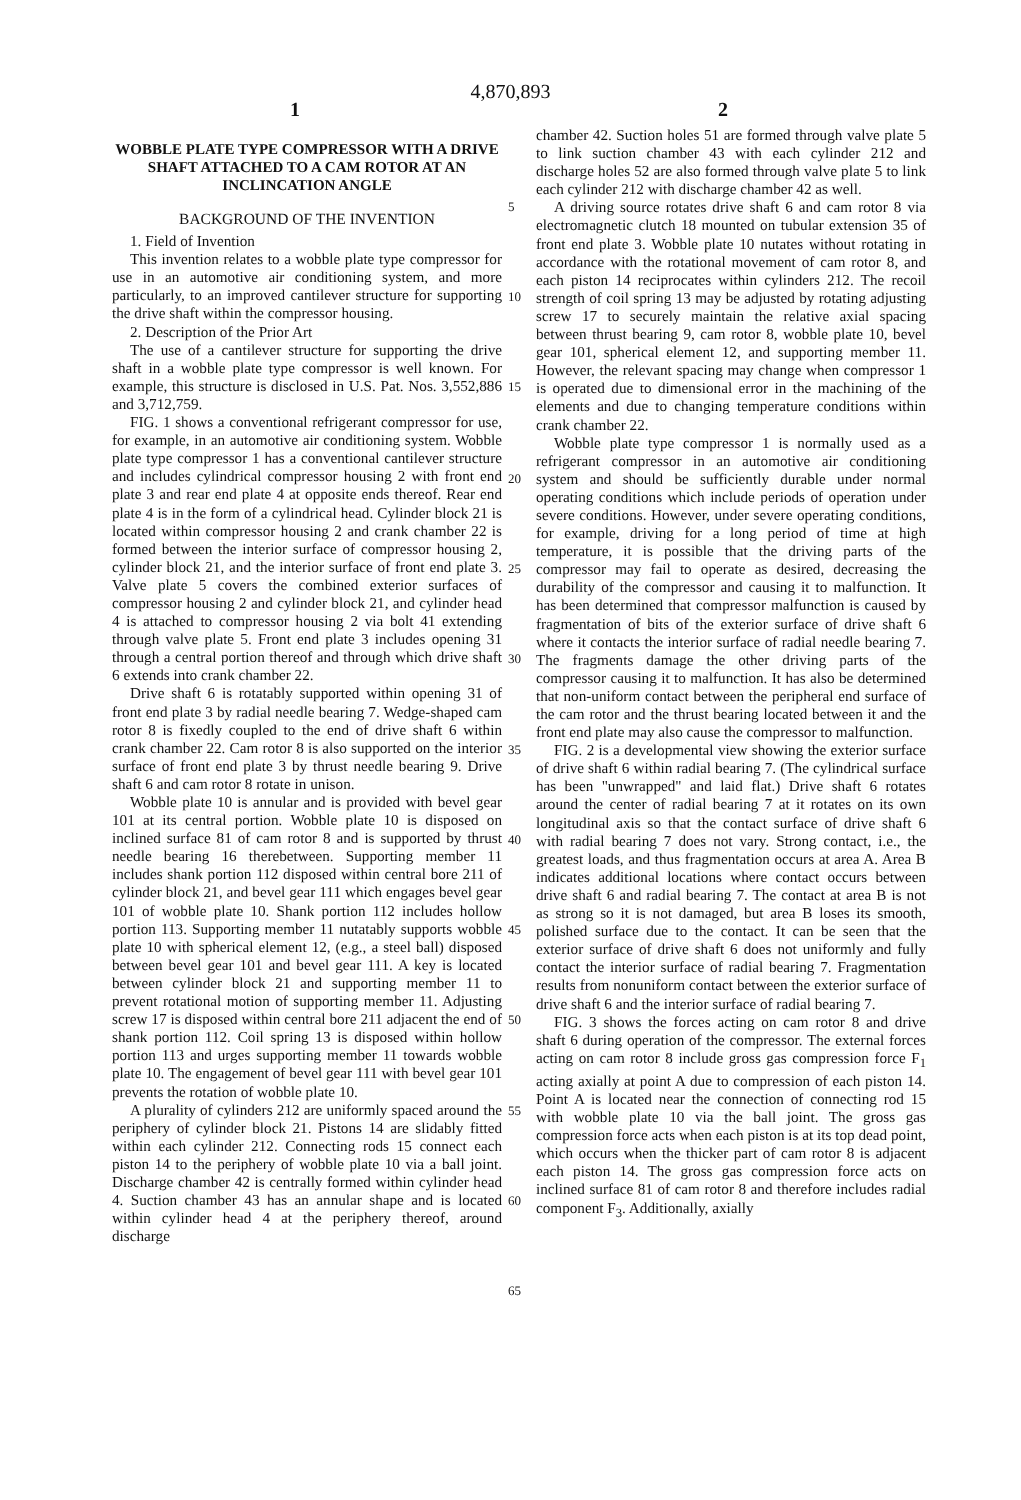4,870,893
1 2
WOBBLE PLATE TYPE COMPRESSOR WITH A DRIVE SHAFT ATTACHED TO A CAM ROTOR AT AN INCLINCATION ANGLE
BACKGROUND OF THE INVENTION
1. Field of Invention
This invention relates to a wobble plate type compressor for use in an automotive air conditioning system, and more particularly, to an improved cantilever structure for supporting the drive shaft within the compressor housing.
2. Description of the Prior Art
The use of a cantilever structure for supporting the drive shaft in a wobble plate type compressor is well known. For example, this structure is disclosed in U.S. Pat. Nos. 3,552,886 and 3,712,759.
FIG. 1 shows a conventional refrigerant compressor for use, for example, in an automotive air conditioning system. Wobble plate type compressor 1 has a conventional cantilever structure and includes cylindrical compressor housing 2 with front end plate 3 and rear end plate 4 at opposite ends thereof. Rear end plate 4 is in the form of a cylindrical head. Cylinder block 21 is located within compressor housing 2 and crank chamber 22 is formed between the interior surface of compressor housing 2, cylinder block 21, and the interior surface of front end plate 3. Valve plate 5 covers the combined exterior surfaces of compressor housing 2 and cylinder block 21, and cylinder head 4 is attached to compressor housing 2 via bolt 41 extending through valve plate 5. Front end plate 3 includes opening 31 through a central portion thereof and through which drive shaft 6 extends into crank chamber 22.
Drive shaft 6 is rotatably supported within opening 31 of front end plate 3 by radial needle bearing 7. Wedge-shaped cam rotor 8 is fixedly coupled to the end of drive shaft 6 within crank chamber 22. Cam rotor 8 is also supported on the interior surface of front end plate 3 by thrust needle bearing 9. Drive shaft 6 and cam rotor 8 rotate in unison.
Wobble plate 10 is annular and is provided with bevel gear 101 at its central portion. Wobble plate 10 is disposed on inclined surface 81 of cam rotor 8 and is supported by thrust needle bearing 16 therebetween. Supporting member 11 includes shank portion 112 disposed within central bore 211 of cylinder block 21, and bevel gear 111 which engages bevel gear 101 of wobble plate 10. Shank portion 112 includes hollow portion 113. Supporting member 11 nutatably supports wobble plate 10 with spherical element 12, (e.g., a steel ball) disposed between bevel gear 101 and bevel gear 111. A key is located between cylinder block 21 and supporting member 11 to prevent rotational motion of supporting member 11. Adjusting screw 17 is disposed within central bore 211 adjacent the end of shank portion 112. Coil spring 13 is disposed within hollow portion 113 and urges supporting member 11 towards wobble plate 10. The engagement of bevel gear 111 with bevel gear 101 prevents the rotation of wobble plate 10.
A plurality of cylinders 212 are uniformly spaced around the periphery of cylinder block 21. Pistons 14 are slidably fitted within each cylinder 212. Connecting rods 15 connect each piston 14 to the periphery of wobble plate 10 via a ball joint. Discharge chamber 42 is centrally formed within cylinder head 4. Suction chamber 43 has an annular shape and is located within cylinder head 4 at the periphery thereof, around discharge
chamber 42. Suction holes 51 are formed through valve plate 5 to link suction chamber 43 with each cylinder 212 and discharge holes 52 are also formed through valve plate 5 to link each cylinder 212 with discharge chamber 42 as well.
A driving source rotates drive shaft 6 and cam rotor 8 via electromagnetic clutch 18 mounted on tubular extension 35 of front end plate 3. Wobble plate 10 nutates without rotating in accordance with the rotational movement of cam rotor 8, and each piston 14 reciprocates within cylinders 212. The recoil strength of coil spring 13 may be adjusted by rotating adjusting screw 17 to securely maintain the relative axial spacing between thrust bearing 9, cam rotor 8, wobble plate 10, bevel gear 101, spherical element 12, and supporting member 11. However, the relevant spacing may change when compressor 1 is operated due to dimensional error in the machining of the elements and due to changing temperature conditions within crank chamber 22.
Wobble plate type compressor 1 is normally used as a refrigerant compressor in an automotive air conditioning system and should be sufficiently durable under normal operating conditions which include periods of operation under severe conditions. However, under severe operating conditions, for example, driving for a long period of time at high temperature, it is possible that the driving parts of the compressor may fail to operate as desired, decreasing the durability of the compressor and causing it to malfunction. It has been determined that compressor malfunction is caused by fragmentation of bits of the exterior surface of drive shaft 6 where it contacts the interior surface of radial needle bearing 7. The fragments damage the other driving parts of the compressor causing it to malfunction. It has also be determined that non-uniform contact between the peripheral end surface of the cam rotor and the thrust bearing located between it and the front end plate may also cause the compressor to malfunction.
FIG. 2 is a developmental view showing the exterior surface of drive shaft 6 within radial bearing 7. (The cylindrical surface has been "unwrapped" and laid flat.) Drive shaft 6 rotates around the center of radial bearing 7 at it rotates on its own longitudinal axis so that the contact surface of drive shaft 6 with radial bearing 7 does not vary. Strong contact, i.e., the greatest loads, and thus fragmentation occurs at area A. Area B indicates additional locations where contact occurs between drive shaft 6 and radial bearing 7. The contact at area B is not as strong so it is not damaged, but area B loses its smooth, polished surface due to the contact. It can be seen that the exterior surface of drive shaft 6 does not uniformly and fully contact the interior surface of radial bearing 7. Fragmentation results from nonuniform contact between the exterior surface of drive shaft 6 and the interior surface of radial bearing 7.
FIG. 3 shows the forces acting on cam rotor 8 and drive shaft 6 during operation of the compressor. The external forces acting on cam rotor 8 include gross gas compression force F<sub>1</sub> acting axially at point A due to compression of each piston 14. Point A is located near the connection of connecting rod 15 with wobble plate 10 via the ball joint. The gross gas compression force acts when each piston is at its top dead point, which occurs when the thicker part of cam rotor 8 is adjacent each piston 14. The gross gas compression force acts on inclined surface 81 of cam rotor 8 and therefore includes radial component F<sub>3</sub>. Additionally, axially
5
10
15
20
25
30
35
40
45
50
55
60
65